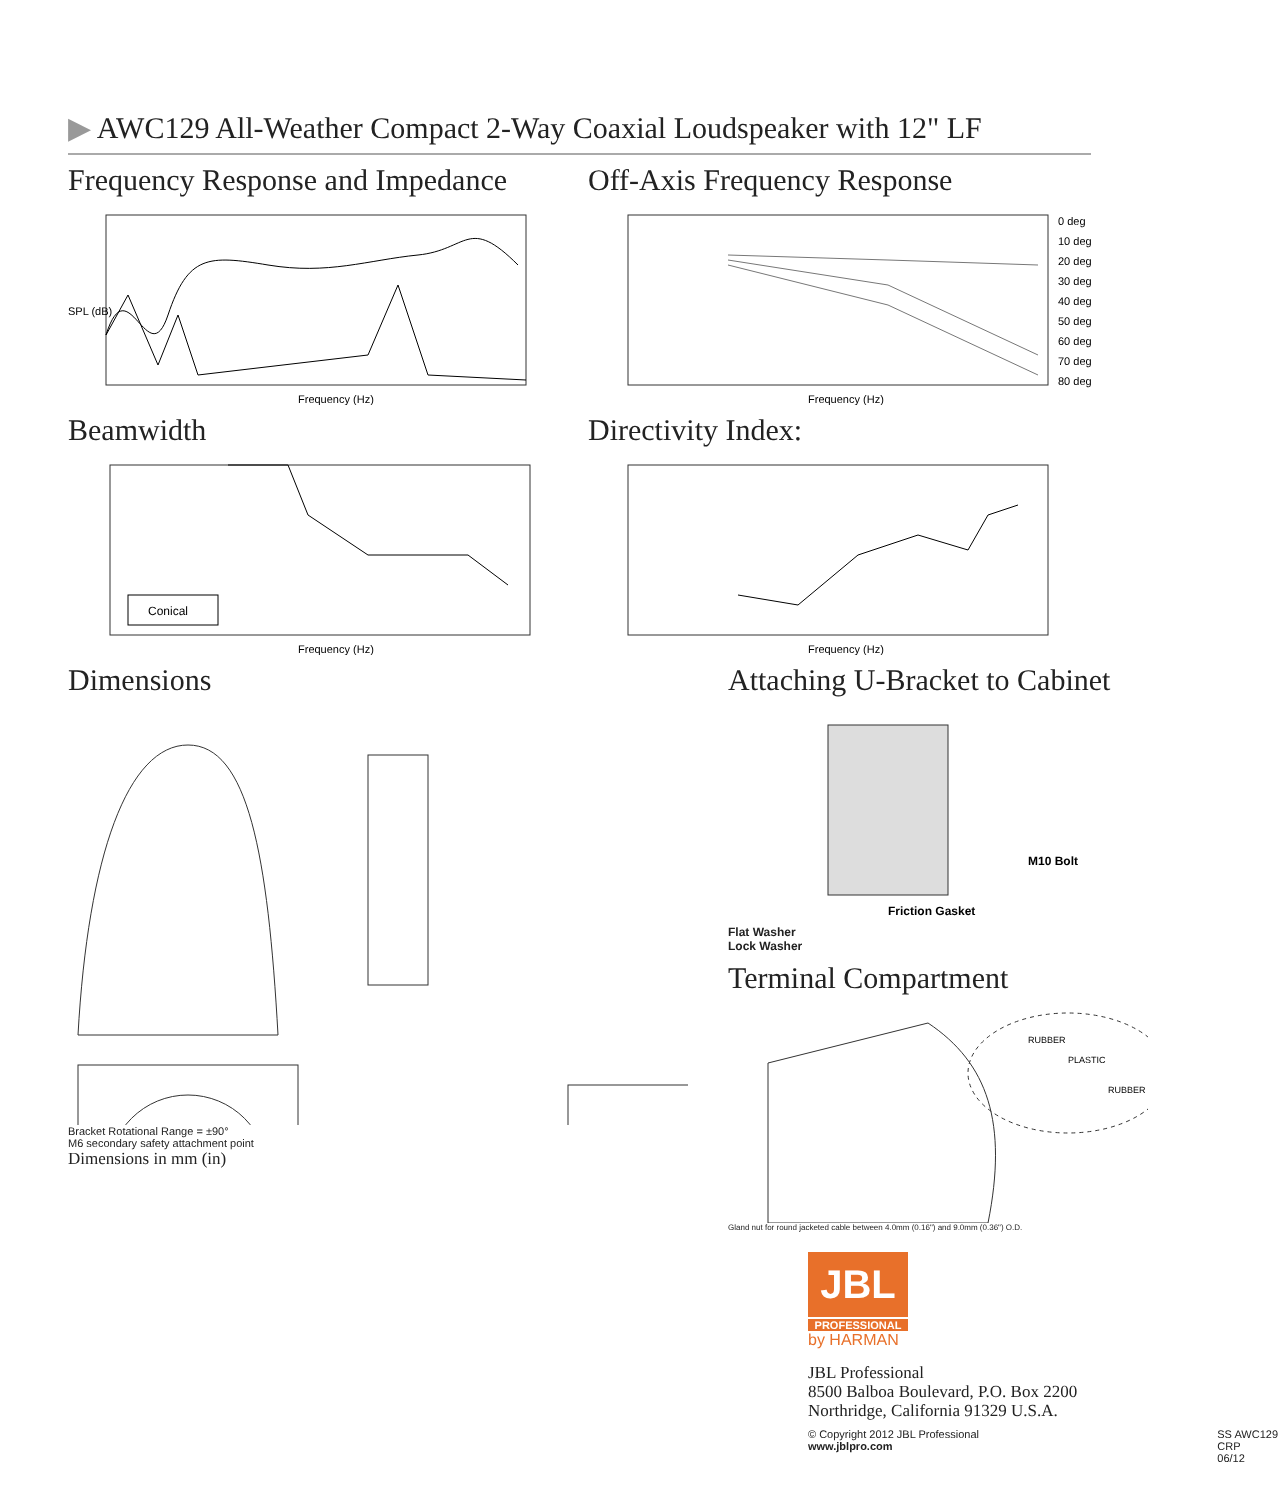▶ AWC129 All-Weather Compact 2-Way Coaxial Loudspeaker with 12" LF
Frequency Response and Impedance
SPL (dB)
Frequency (Hz)
Off-Axis Frequency Response
0 deg
10 deg
20 deg
30 deg
40 deg
50 deg
60 deg
70 deg
80 deg
Frequency (Hz)
Beamwidth
Conical
Frequency (Hz)
Directivity Index:
Frequency (Hz)
Dimensions
Bracket Rotational Range = ±90°
M6 secondary safety attachment point
Dimensions in mm (in)
Attaching U-Bracket to Cabinet
M10 Bolt
Friction Gasket
Flat Washer
Lock Washer
Terminal Compartment
RUBBER
PLASTIC
RUBBER
Gland nut for round jacketed cable between 4.0mm (0.16") and 9.0mm (0.36") O.D.
JBL
PROFESSIONAL
by HARMAN
JBL Professional
8500 Balboa Boulevard, P.O. Box 2200
Northridge, California 91329 U.S.A.
© Copyright 2012 JBL Professional
www.jblpro.com
SS AWC129
CRP
06/12